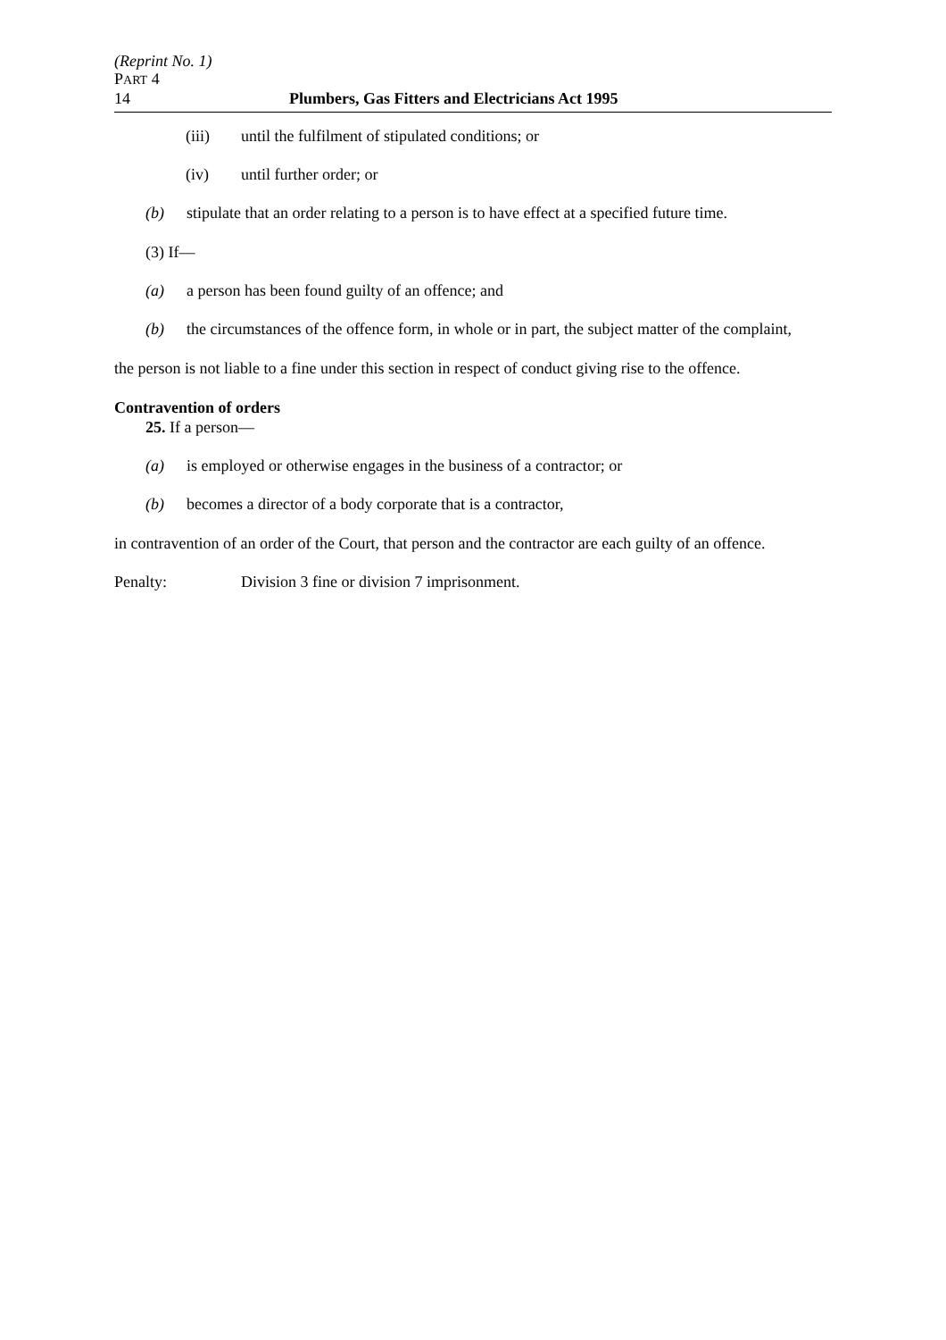(Reprint No. 1)
PART 4
14 Plumbers, Gas Fitters and Electricians Act 1995
(iii) until the fulfilment of stipulated conditions; or
(iv) until further order; or
(b) stipulate that an order relating to a person is to have effect at a specified future time.
(3) If—
(a) a person has been found guilty of an offence; and
(b) the circumstances of the offence form, in whole or in part, the subject matter of the complaint,
the person is not liable to a fine under this section in respect of conduct giving rise to the offence.
Contravention of orders
25. If a person—
(a) is employed or otherwise engages in the business of a contractor; or
(b) becomes a director of a body corporate that is a contractor,
in contravention of an order of the Court, that person and the contractor are each guilty of an offence.
Penalty: Division 3 fine or division 7 imprisonment.